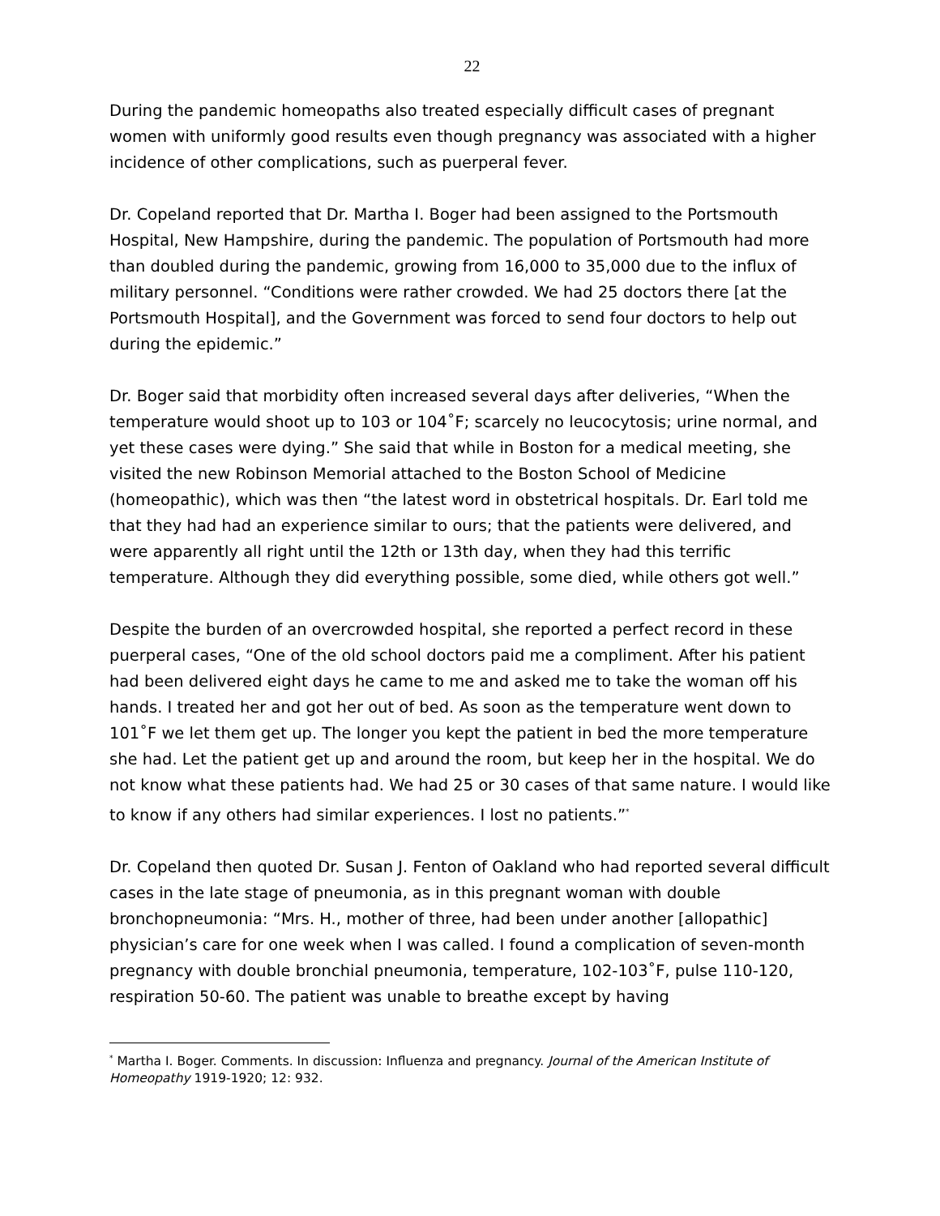22
During the pandemic homeopaths also treated especially difficult cases of pregnant women with uniformly good results even though pregnancy was associated with a higher incidence of other complications, such as puerperal fever.
Dr. Copeland reported that Dr. Martha I. Boger had been assigned to the Portsmouth Hospital, New Hampshire, during the pandemic. The population of Portsmouth had more than doubled during the pandemic, growing from 16,000 to 35,000 due to the influx of military personnel. “Conditions were rather crowded. We had 25 doctors there [at the Portsmouth Hospital], and the Government was forced to send four doctors to help out during the epidemic.”
Dr. Boger said that morbidity often increased several days after deliveries, “When the temperature would shoot up to 103 or 104˚F; scarcely no leucocytosis; urine normal, and yet these cases were dying.” She said that while in Boston for a medical meeting, she visited the new Robinson Memorial attached to the Boston School of Medicine (homeopathic), which was then “the latest word in obstetrical hospitals. Dr. Earl told me that they had had an experience similar to ours; that the patients were delivered, and were apparently all right until the 12th or 13th day, when they had this terrific temperature. Although they did everything possible, some died, while others got well.”
Despite the burden of an overcrowded hospital, she reported a perfect record in these puerperal cases, “One of the old school doctors paid me a compliment. After his patient had been delivered eight days he came to me and asked me to take the woman off his hands. I treated her and got her out of bed. As soon as the temperature went down to 101˚F we let them get up. The longer you kept the patient in bed the more temperature she had. Let the patient get up and around the room, but keep her in the hospital. We do not know what these patients had. We had 25 or 30 cases of that same nature. I would like to know if any others had similar experiences. I lost no patients.”<sup>*</sup>
Dr. Copeland then quoted Dr. Susan J. Fenton of Oakland who had reported several difficult cases in the late stage of pneumonia, as in this pregnant woman with double bronchopneumonia: “Mrs. H., mother of three, had been under another [allopathic] physician’s care for one week when I was called. I found a complication of seven-month pregnancy with double bronchial pneumonia, temperature, 102-103˚F, pulse 110-120, respiration 50-60. The patient was unable to breathe except by having
<sup>*</sup> Martha I. Boger. Comments. In discussion: Influenza and pregnancy. Journal of the American Institute of Homeopathy 1919-1920; 12: 932.